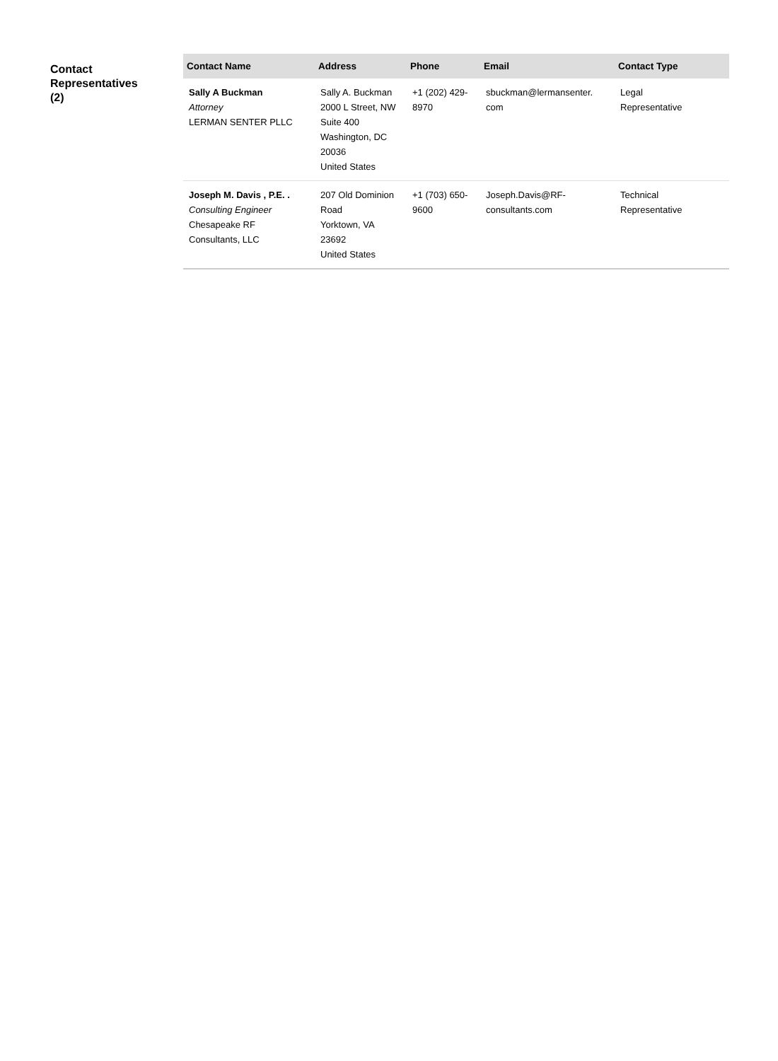Contact
Representatives
(2)
| Contact Name | Address | Phone | Email | Contact Type |
| --- | --- | --- | --- | --- |
| Sally A Buckman Attorney LERMAN SENTER PLLC | Sally A. Buckman 2000 L Street, NW Suite 400 Washington, DC 20036 United States | +1 (202) 429- 8970 | sbuckman@lermansenter. com | Legal Representative |
| Joseph M. Davis , P.E. . Consulting Engineer Chesapeake RF Consultants, LLC | 207 Old Dominion Road Yorktown, VA 23692 United States | +1 (703) 650- 9600 | Joseph.Davis@RF- consultants.com | Technical Representative |